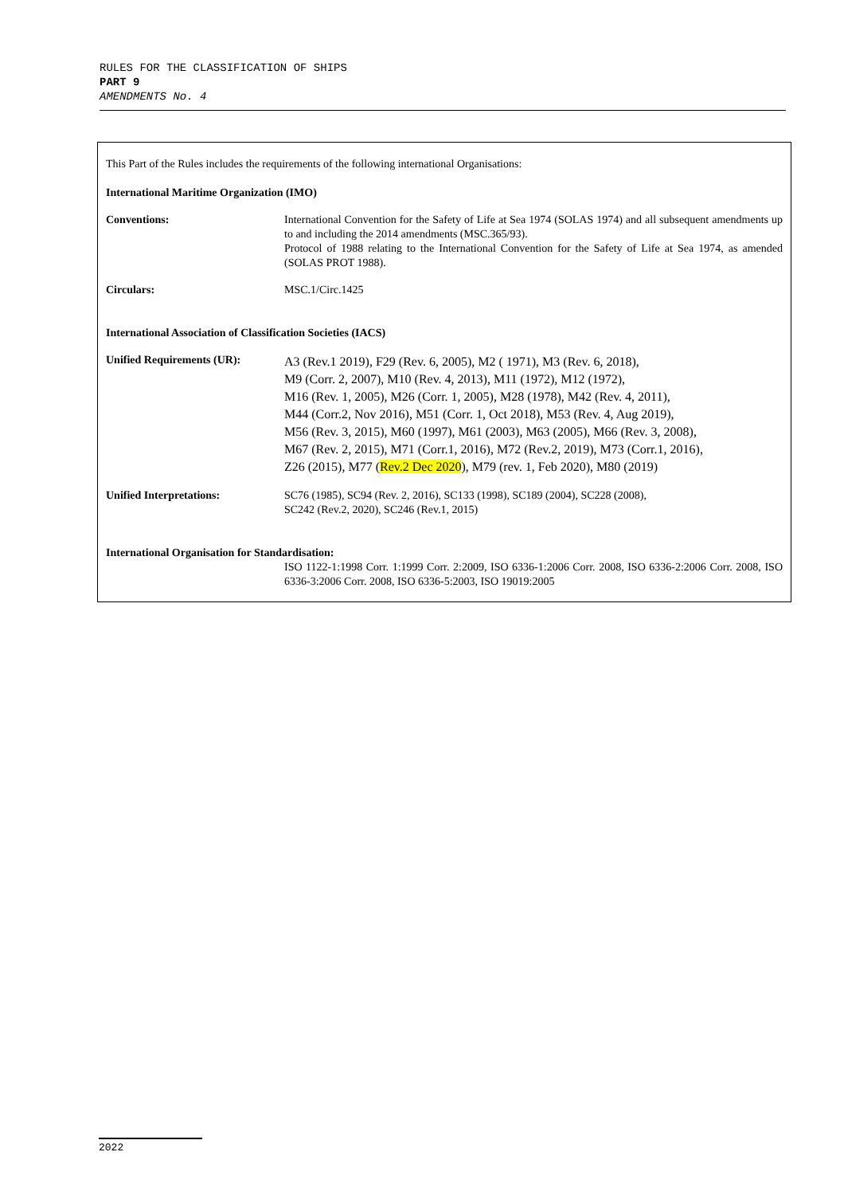RULES FOR THE CLASSIFICATION OF SHIPS
PART 9
AMENDMENTS No. 4
This Part of the Rules includes the requirements of the following international Organisations:
International Maritime Organization (IMO)
Conventions: International Convention for the Safety of Life at Sea 1974 (SOLAS 1974) and all subsequent amendments up to and including the 2014 amendments (MSC.365/93).
Protocol of 1988 relating to the International Convention for the Safety of Life at Sea 1974, as amended (SOLAS PROT 1988).
Circulars: MSC.1/Circ.1425
International Association of Classification Societies (IACS)
Unified Requirements (UR):
A3 (Rev.1 2019), F29 (Rev. 6, 2005), M2 ( 1971), M3 (Rev. 6, 2018),
M9 (Corr. 2, 2007), M10 (Rev. 4, 2013), M11 (1972), M12 (1972),
M16 (Rev. 1, 2005), M26 (Corr. 1, 2005), M28 (1978), M42 (Rev. 4, 2011),
M44 (Corr.2, Nov 2016), M51 (Corr. 1, Oct 2018), M53 (Rev. 4, Aug 2019),
M56 (Rev. 3, 2015), M60 (1997), M61 (2003), M63 (2005), M66 (Rev. 3, 2008),
M67 (Rev. 2, 2015), M71 (Corr.1, 2016), M72 (Rev.2, 2019), M73 (Corr.1, 2016),
Z26 (2015), M77 (Rev.2 Dec 2020), M79 (rev. 1, Feb 2020), M80 (2019)
Unified Interpretations: SC76 (1985), SC94 (Rev. 2, 2016), SC133 (1998), SC189 (2004), SC228 (2008),
SC242 (Rev.2, 2020), SC246 (Rev.1, 2015)
International Organisation for Standardisation:
ISO 1122-1:1998 Corr. 1:1999 Corr. 2:2009, ISO 6336-1:2006 Corr. 2008, ISO 6336-2:2006 Corr. 2008, ISO 6336-3:2006 Corr. 2008, ISO 6336-5:2003, ISO 19019:2005
2022